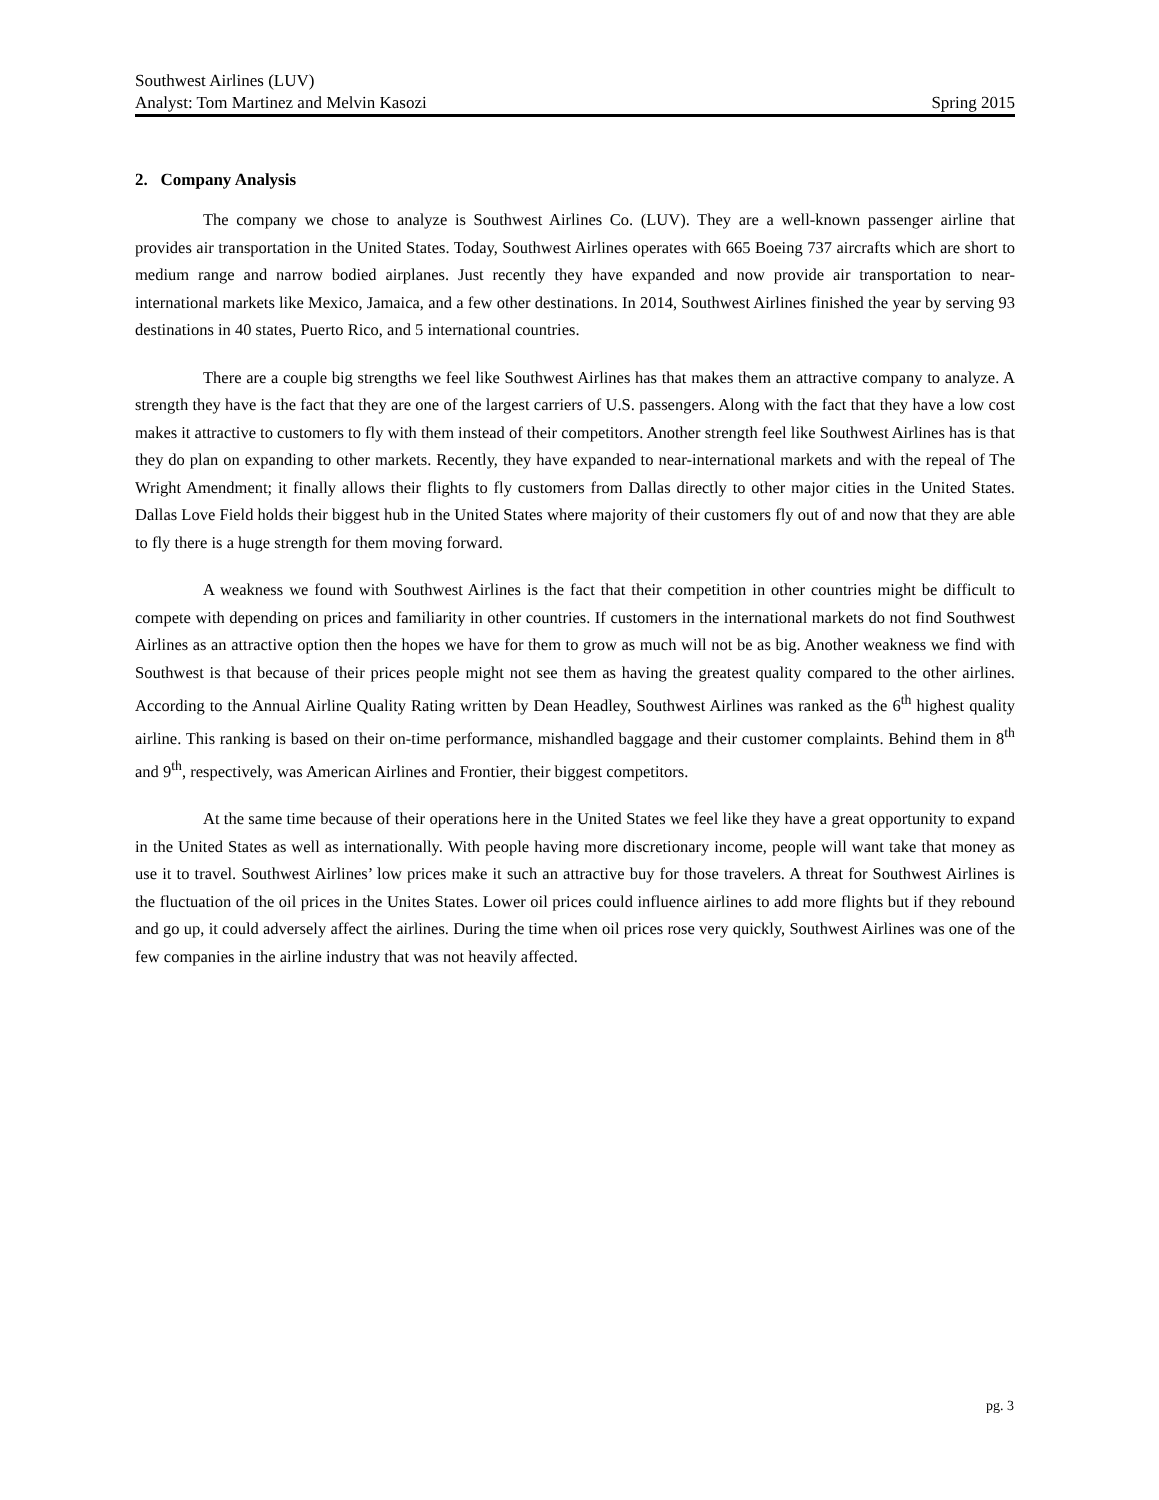Southwest Airlines (LUV)
Analyst: Tom Martinez and Melvin Kasozi Spring 2015
2. Company Analysis
The company we chose to analyze is Southwest Airlines Co. (LUV). They are a well-known passenger airline that provides air transportation in the United States. Today, Southwest Airlines operates with 665 Boeing 737 aircrafts which are short to medium range and narrow bodied airplanes. Just recently they have expanded and now provide air transportation to near-international markets like Mexico, Jamaica, and a few other destinations. In 2014, Southwest Airlines finished the year by serving 93 destinations in 40 states, Puerto Rico, and 5 international countries.
There are a couple big strengths we feel like Southwest Airlines has that makes them an attractive company to analyze. A strength they have is the fact that they are one of the largest carriers of U.S. passengers. Along with the fact that they have a low cost makes it attractive to customers to fly with them instead of their competitors. Another strength feel like Southwest Airlines has is that they do plan on expanding to other markets. Recently, they have expanded to near-international markets and with the repeal of The Wright Amendment; it finally allows their flights to fly customers from Dallas directly to other major cities in the United States. Dallas Love Field holds their biggest hub in the United States where majority of their customers fly out of and now that they are able to fly there is a huge strength for them moving forward.
A weakness we found with Southwest Airlines is the fact that their competition in other countries might be difficult to compete with depending on prices and familiarity in other countries. If customers in the international markets do not find Southwest Airlines as an attractive option then the hopes we have for them to grow as much will not be as big. Another weakness we find with Southwest is that because of their prices people might not see them as having the greatest quality compared to the other airlines. According to the Annual Airline Quality Rating written by Dean Headley, Southwest Airlines was ranked as the 6<sup>th</sup> highest quality airline. This ranking is based on their on-time performance, mishandled baggage and their customer complaints. Behind them in 8<sup>th</sup> and 9<sup>th</sup>, respectively, was American Airlines and Frontier, their biggest competitors.
At the same time because of their operations here in the United States we feel like they have a great opportunity to expand in the United States as well as internationally. With people having more discretionary income, people will want take that money as use it to travel. Southwest Airlines’ low prices make it such an attractive buy for those travelers. A threat for Southwest Airlines is the fluctuation of the oil prices in the Unites States. Lower oil prices could influence airlines to add more flights but if they rebound and go up, it could adversely affect the airlines. During the time when oil prices rose very quickly, Southwest Airlines was one of the few companies in the airline industry that was not heavily affected.
pg. 3